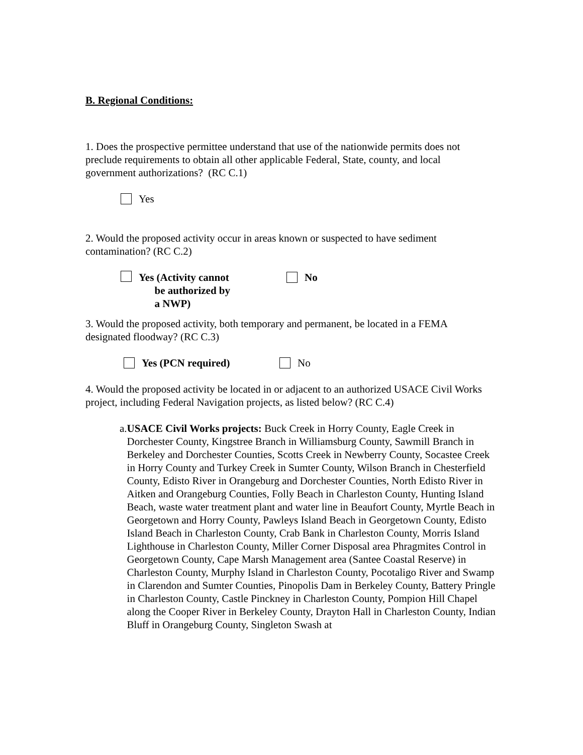B. Regional Conditions:
1. Does the prospective permittee understand that use of the nationwide permits does not preclude requirements to obtain all other applicable Federal, State, county, and local government authorizations? (RC C.1)
Yes
2. Would the proposed activity occur in areas known or suspected to have sediment contamination? (RC C.2)
Yes (Activity cannot
be authorized by
a NWP)
No
3. Would the proposed activity, both temporary and permanent, be located in a FEMA designated floodway? (RC C.3)
Yes (PCN required) No
4. Would the proposed activity be located in or adjacent to an authorized USACE Civil Works project, including Federal Navigation projects, as listed below? (RC C.4)
a. USACE Civil Works projects: Buck Creek in Horry County, Eagle Creek in Dorchester County, Kingstree Branch in Williamsburg County, Sawmill Branch in Berkeley and Dorchester Counties, Scotts Creek in Newberry County, Socastee Creek in Horry County and Turkey Creek in Sumter County, Wilson Branch in Chesterfield County, Edisto River in Orangeburg and Dorchester Counties, North Edisto River in Aitken and Orangeburg Counties, Folly Beach in Charleston County, Hunting Island Beach, waste water treatment plant and water line in Beaufort County, Myrtle Beach in Georgetown and Horry County, Pawleys Island Beach in Georgetown County, Edisto Island Beach in Charleston County, Crab Bank in Charleston County, Morris Island Lighthouse in Charleston County, Miller Corner Disposal area Phragmites Control in Georgetown County, Cape Marsh Management area (Santee Coastal Reserve) in Charleston County, Murphy Island in Charleston County, Pocotaligo River and Swamp in Clarendon and Sumter Counties, Pinopolis Dam in Berkeley County, Battery Pringle in Charleston County, Castle Pinckney in Charleston County, Pompion Hill Chapel along the Cooper River in Berkeley County, Drayton Hall in Charleston County, Indian Bluff in Orangeburg County, Singleton Swash at